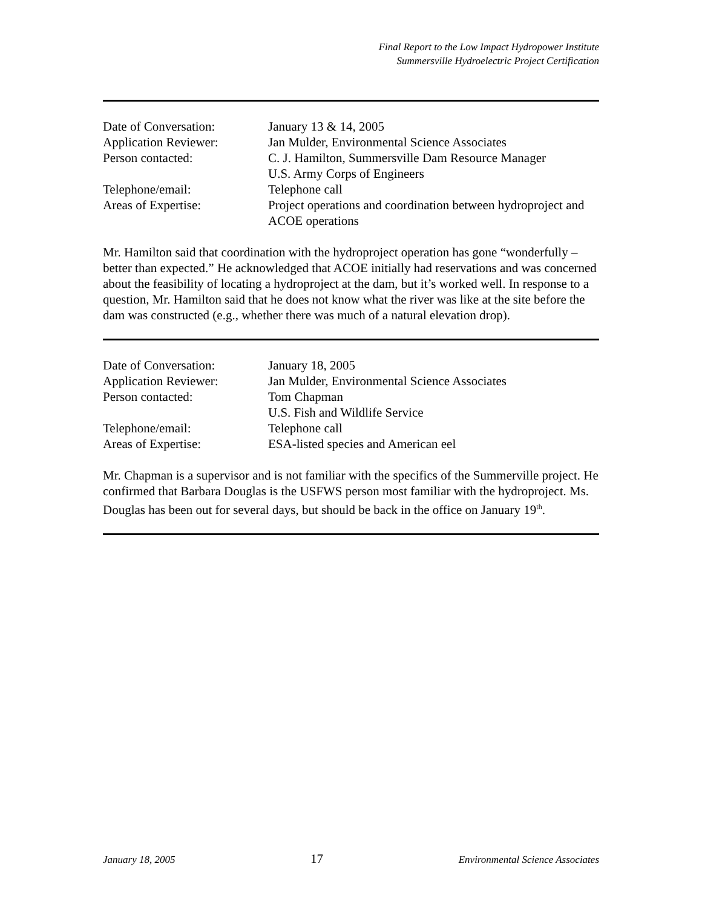Final Report to the Low Impact Hydropower Institute
Summersville Hydroelectric Project Certification
Date of Conversation: January 13 & 14, 2005
Application Reviewer: Jan Mulder, Environmental Science Associates
Person contacted: C. J. Hamilton, Summersville Dam Resource Manager
U.S. Army Corps of Engineers
Telephone/email: Telephone call
Areas of Expertise: Project operations and coordination between hydroproject and ACOE operations
Mr. Hamilton said that coordination with the hydroproject operation has gone “wonderfully – better than expected.” He acknowledged that ACOE initially had reservations and was concerned about the feasibility of locating a hydroproject at the dam, but it’s worked well. In response to a question, Mr. Hamilton said that he does not know what the river was like at the site before the dam was constructed (e.g., whether there was much of a natural elevation drop).
Date of Conversation: January 18, 2005
Application Reviewer: Jan Mulder, Environmental Science Associates
Person contacted: Tom Chapman
U.S. Fish and Wildlife Service
Telephone/email: Telephone call
Areas of Expertise: ESA-listed species and American eel
Mr. Chapman is a supervisor and is not familiar with the specifics of the Summerville project. He confirmed that Barbara Douglas is the USFWS person most familiar with the hydroproject. Ms. Douglas has been out for several days, but should be back in the office on January 19<sup>th</sup>.
January 18, 2005 17 Environmental Science Associates